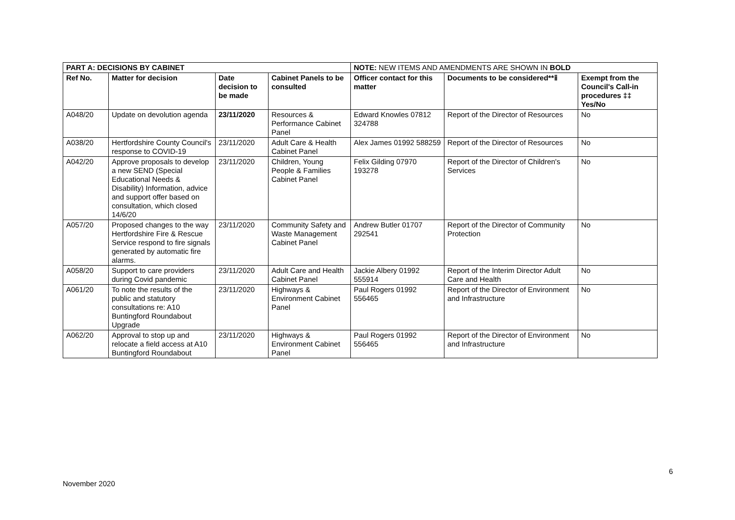| PART A: DECISIONS BY CABINET | | | | NOTE: NEW ITEMS AND AMENDMENTS ARE SHOWN IN BOLD | | |
| Ref No. | Matter for decision | Date decision to be made | Cabinet Panels to be consulted | Officer contact for this matter | Documents to be considered**ⅱ | Exempt from the Council's Call-in procedures ‡‡ Yes/No |
| A048/20 | Update on devolution agenda | 23/11/2020 | Resources & Performance Cabinet Panel | Edward Knowles 07812 324788 | Report of the Director of Resources | No |
| A038/20 | Hertfordshire County Council's response to COVID-19 | 23/11/2020 | Adult Care & Health Cabinet Panel | Alex James 01992 588259 | Report of the Director of Resources | No |
| A042/20 | Approve proposals to develop a new SEND (Special Educational Needs & Disability) Information, advice and support offer based on consultation, which closed 14/6/20 | 23/11/2020 | Children, Young People & Families Cabinet Panel | Felix Gilding 07970 193278 | Report of the Director of Children's Services | No |
| A057/20 | Proposed changes to the way Hertfordshire Fire & Rescue Service respond to fire signals generated by automatic fire alarms. | 23/11/2020 | Community Safety and Waste Management Cabinet Panel | Andrew Butler 01707 292541 | Report of the Director of Community Protection | No |
| A058/20 | Support to care providers during Covid pandemic | 23/11/2020 | Adult Care and Health Cabinet Panel | Jackie Albery 01992 555914 | Report of the Interim Director Adult Care and Health | No |
| A061/20 | To note the results of the public and statutory consultations re: A10 Buntingford Roundabout Upgrade | 23/11/2020 | Highways & Environment Cabinet Panel | Paul Rogers 01992 556465 | Report of the Director of Environment and Infrastructure | No |
| A062/20 | Approval to stop up and relocate a field access at A10 Buntingford Roundabout | 23/11/2020 | Highways & Environment Cabinet Panel | Paul Rogers 01992 556465 | Report of the Director of Environment and Infrastructure | No |
6
November 2020